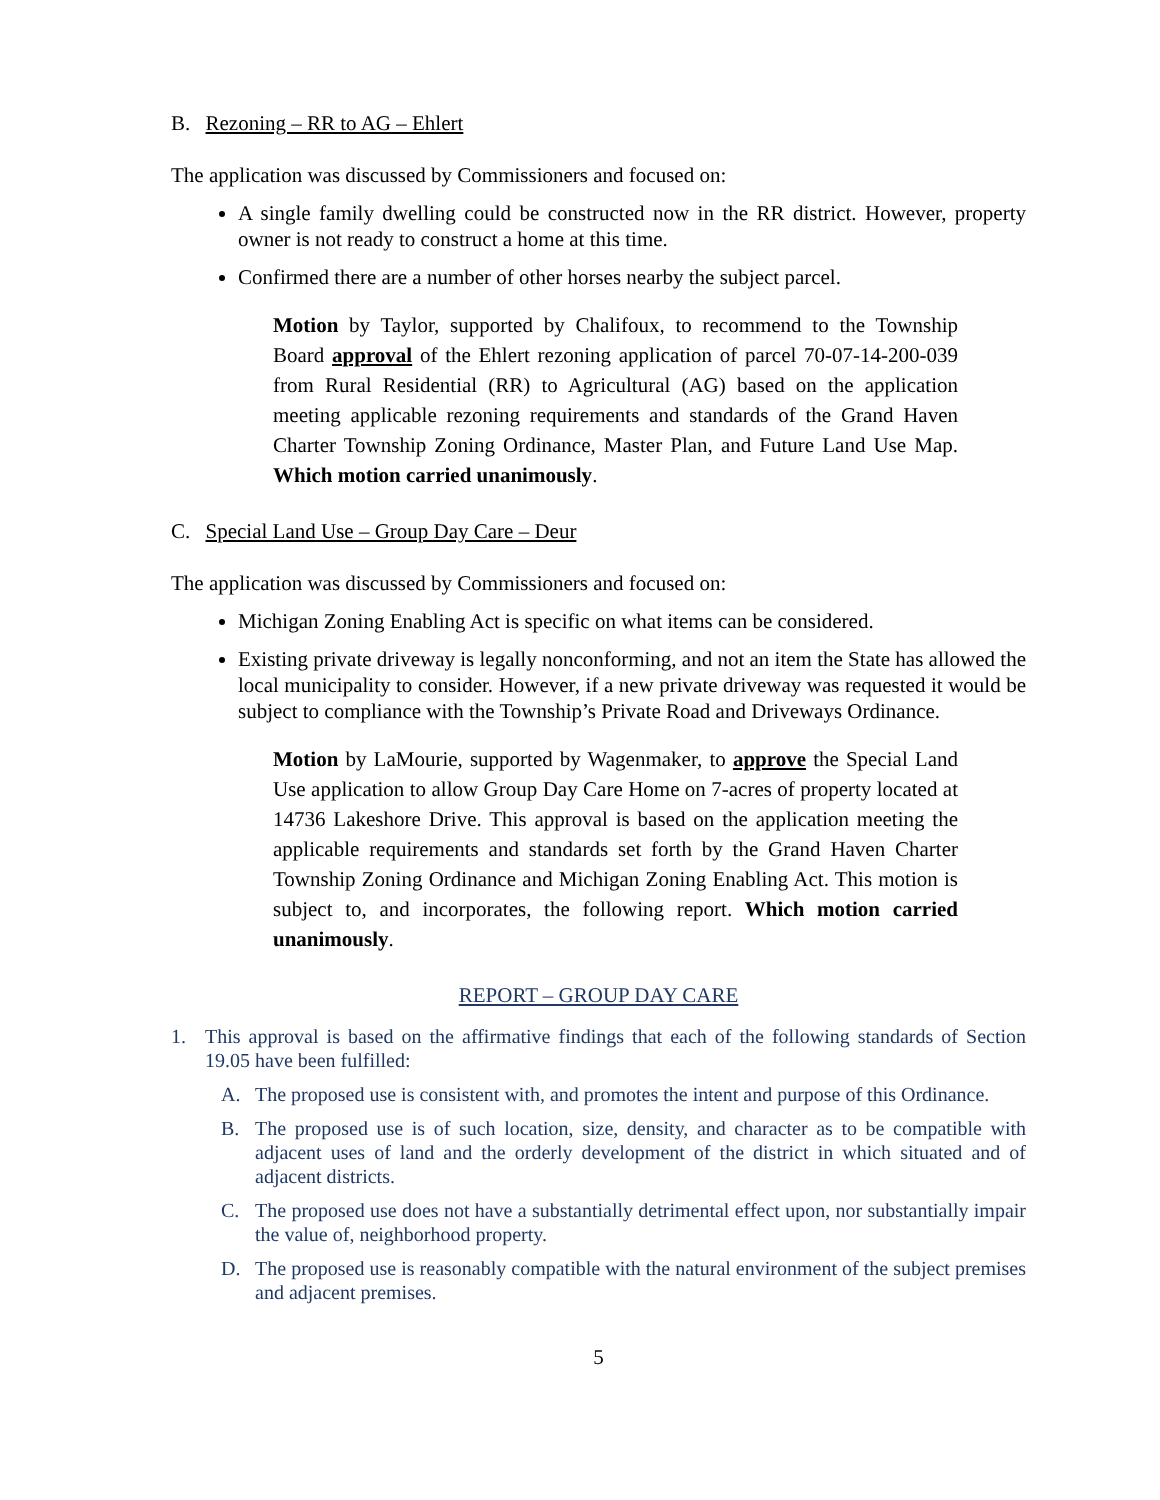B. Rezoning – RR to AG – Ehlert
The application was discussed by Commissioners and focused on:
A single family dwelling could be constructed now in the RR district. However, property owner is not ready to construct a home at this time.
Confirmed there are a number of other horses nearby the subject parcel.
Motion by Taylor, supported by Chalifoux, to recommend to the Township Board approval of the Ehlert rezoning application of parcel 70-07-14-200-039 from Rural Residential (RR) to Agricultural (AG) based on the application meeting applicable rezoning requirements and standards of the Grand Haven Charter Township Zoning Ordinance, Master Plan, and Future Land Use Map. Which motion carried unanimously.
C. Special Land Use – Group Day Care – Deur
The application was discussed by Commissioners and focused on:
Michigan Zoning Enabling Act is specific on what items can be considered.
Existing private driveway is legally nonconforming, and not an item the State has allowed the local municipality to consider. However, if a new private driveway was requested it would be subject to compliance with the Township’s Private Road and Driveways Ordinance.
Motion by LaMourie, supported by Wagenmaker, to approve the Special Land Use application to allow Group Day Care Home on 7-acres of property located at 14736 Lakeshore Drive. This approval is based on the application meeting the applicable requirements and standards set forth by the Grand Haven Charter Township Zoning Ordinance and Michigan Zoning Enabling Act. This motion is subject to, and incorporates, the following report. Which motion carried unanimously.
REPORT – GROUP DAY CARE
1. This approval is based on the affirmative findings that each of the following standards of Section 19.05 have been fulfilled:
A. The proposed use is consistent with, and promotes the intent and purpose of this Ordinance.
B. The proposed use is of such location, size, density, and character as to be compatible with adjacent uses of land and the orderly development of the district in which situated and of adjacent districts.
C. The proposed use does not have a substantially detrimental effect upon, nor substantially impair the value of, neighborhood property.
D. The proposed use is reasonably compatible with the natural environment of the subject premises and adjacent premises.
5